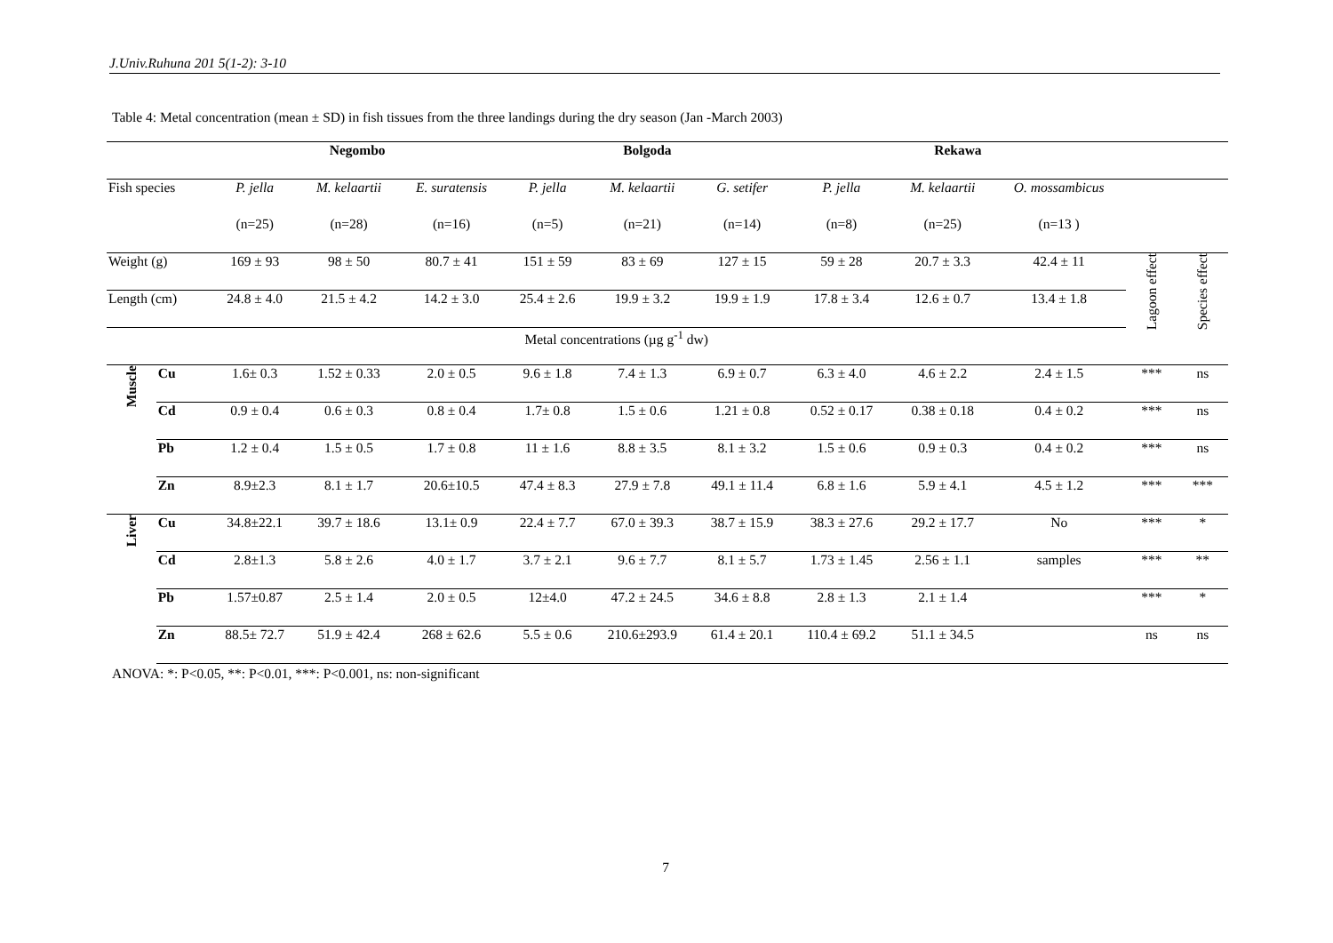J.Univ.Ruhuna 201 5(1-2): 3-10
Table 4: Metal concentration (mean ± SD) in fish tissues from the three landings during the dry season (Jan -March 2003)
| | | Negombo | | | Bolgoda | | | Rekawa | | | | |
| --- | --- | --- | --- | --- | --- | --- | --- | --- | --- | --- | --- | --- |
| Fish species | | P. jella | M. kelaartii | E. suratensis | P. jella | M. kelaartii | G. setifer | P. jella | M. kelaartii | O. mossambicus | | |
| | | (n=25) | (n=28) | (n=16) | (n=5) | (n=21) | (n=14) | (n=8) | (n=25) | (n=13 ) | | |
| Weight (g) | | 169 ± 93 | 98 ± 50 | 80.7 ± 41 | 151 ± 59 | 83 ± 69 | 127 ± 15 | 59 ± 28 | 20.7 ± 3.3 | 42.4 ± 11 | Lagoon effect | Species effect |
| Length (cm) | | 24.8 ± 4.0 | 21.5 ± 4.2 | 14.2 ± 3.0 | 25.4 ± 2.6 | 19.9 ± 3.2 | 19.9 ± 1.9 | 17.8 ± 3.4 | 12.6 ± 0.7 | 13.4 ± 1.8 | | |
| Metal concentrations (µg g<sup>-1</sup> dw) | | | | | | | | | | | | |
| Muscle | Cu | 1.6± 0.3 | 1.52 ± 0.33 | 2.0 ± 0.5 | 9.6 ± 1.8 | 7.4 ± 1.3 | 6.9 ± 0.7 | 6.3 ± 4.0 | 4.6 ± 2.2 | 2.4 ± 1.5 | *** | ns |
| | Cd | 0.9 ± 0.4 | 0.6 ± 0.3 | 0.8 ± 0.4 | 1.7± 0.8 | 1.5 ± 0.6 | 1.21 ± 0.8 | 0.52 ± 0.17 | 0.38 ± 0.18 | 0.4 ± 0.2 | *** | ns |
| | Pb | 1.2 ± 0.4 | 1.5 ± 0.5 | 1.7 ± 0.8 | 11 ± 1.6 | 8.8 ± 3.5 | 8.1 ± 3.2 | 1.5 ± 0.6 | 0.9 ± 0.3 | 0.4 ± 0.2 | *** | ns |
| | Zn | 8.9±2.3 | 8.1 ± 1.7 | 20.6±10.5 | 47.4 ± 8.3 | 27.9 ± 7.8 | 49.1 ± 11.4 | 6.8 ± 1.6 | 5.9 ± 4.1 | 4.5 ± 1.2 | *** | *** |
| Liver | Cu | 34.8±22.1 | 39.7 ± 18.6 | 13.1± 0.9 | 22.4 ± 7.7 | 67.0 ± 39.3 | 38.7 ± 15.9 | 38.3 ± 27.6 | 29.2 ± 17.7 | No | *** | * |
| | Cd | 2.8±1.3 | 5.8 ± 2.6 | 4.0 ± 1.7 | 3.7 ± 2.1 | 9.6 ± 7.7 | 8.1 ± 5.7 | 1.73 ± 1.45 | 2.56 ± 1.1 | samples | *** | ** |
| | Pb | 1.57±0.87 | 2.5 ± 1.4 | 2.0 ± 0.5 | 12±4.0 | 47.2 ± 24.5 | 34.6 ± 8.8 | 2.8 ± 1.3 | 2.1 ± 1.4 | | *** | * |
| | Zn | 88.5± 72.7 | 51.9 ± 42.4 | 268 ± 62.6 | 5.5 ± 0.6 | 210.6±293.9 | 61.4 ± 20.1 | 110.4 ± 69.2 | 51.1 ± 34.5 | | ns | ns |
ANOVA: *: P<0.05, **: P<0.01, ***: P<0.001, ns: non-significant
7